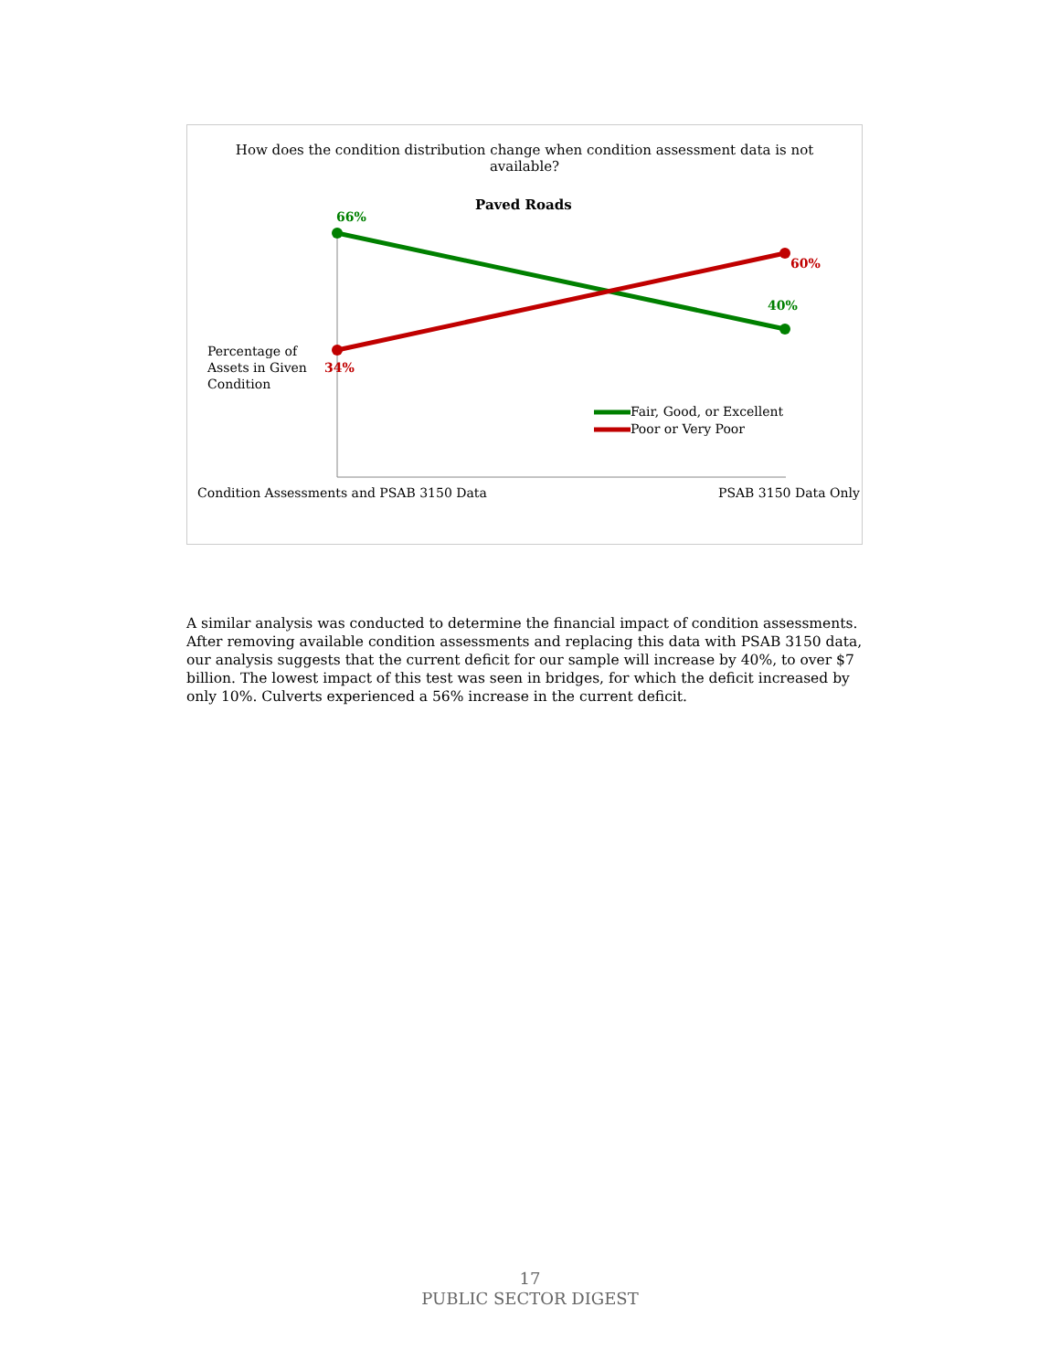How does the condition distribution change when condition assessment data is not available?
Paved Roads
66%
60%
40%
34%
Percentage of
Assets in Given
Condition
Fair, Good, or Excellent
Poor or Very Poor
Condition Assessments and PSAB 3150 Data
PSAB 3150 Data Only
A similar analysis was conducted to determine the financial impact of condition assessments. After removing available condition assessments and replacing this data with PSAB 3150 data, our analysis suggests that the current deficit for our sample will increase by 40%, to over $7 billion. The lowest impact of this test was seen in bridges, for which the deficit increased by only 10%. Culverts experienced a 56% increase in the current deficit.
17
PUBLIC SECTOR DIGEST